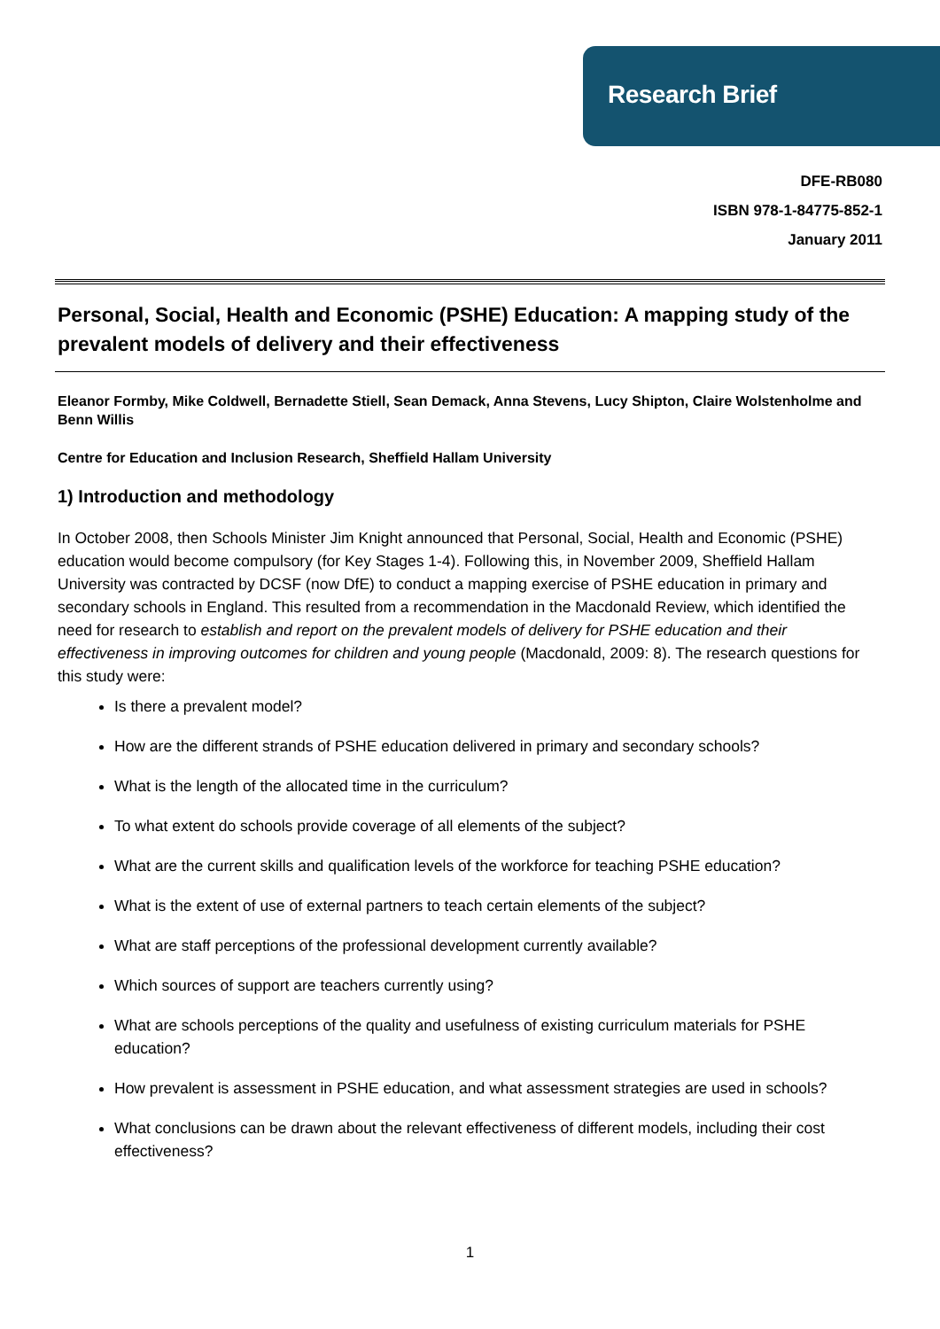Research Brief
DFE-RB080
ISBN 978-1-84775-852-1
January 2011
Personal, Social, Health and Economic (PSHE) Education: A mapping study of the prevalent models of delivery and their effectiveness
Eleanor Formby, Mike Coldwell, Bernadette Stiell, Sean Demack, Anna Stevens, Lucy Shipton, Claire Wolstenholme and Benn Willis
Centre for Education and Inclusion Research, Sheffield Hallam University
1) Introduction and methodology
In October 2008, then Schools Minister Jim Knight announced that Personal, Social, Health and Economic (PSHE) education would become compulsory (for Key Stages 1-4). Following this, in November 2009, Sheffield Hallam University was contracted by DCSF (now DfE) to conduct a mapping exercise of PSHE education in primary and secondary schools in England. This resulted from a recommendation in the Macdonald Review, which identified the need for research to establish and report on the prevalent models of delivery for PSHE education and their effectiveness in improving outcomes for children and young people (Macdonald, 2009: 8). The research questions for this study were:
Is there a prevalent model?
How are the different strands of PSHE education delivered in primary and secondary schools?
What is the length of the allocated time in the curriculum?
To what extent do schools provide coverage of all elements of the subject?
What are the current skills and qualification levels of the workforce for teaching PSHE education?
What is the extent of use of external partners to teach certain elements of the subject?
What are staff perceptions of the professional development currently available?
Which sources of support are teachers currently using?
What are schools perceptions of the quality and usefulness of existing curriculum materials for PSHE education?
How prevalent is assessment in PSHE education, and what assessment strategies are used in schools?
What conclusions can be drawn about the relevant effectiveness of different models, including their cost effectiveness?
1